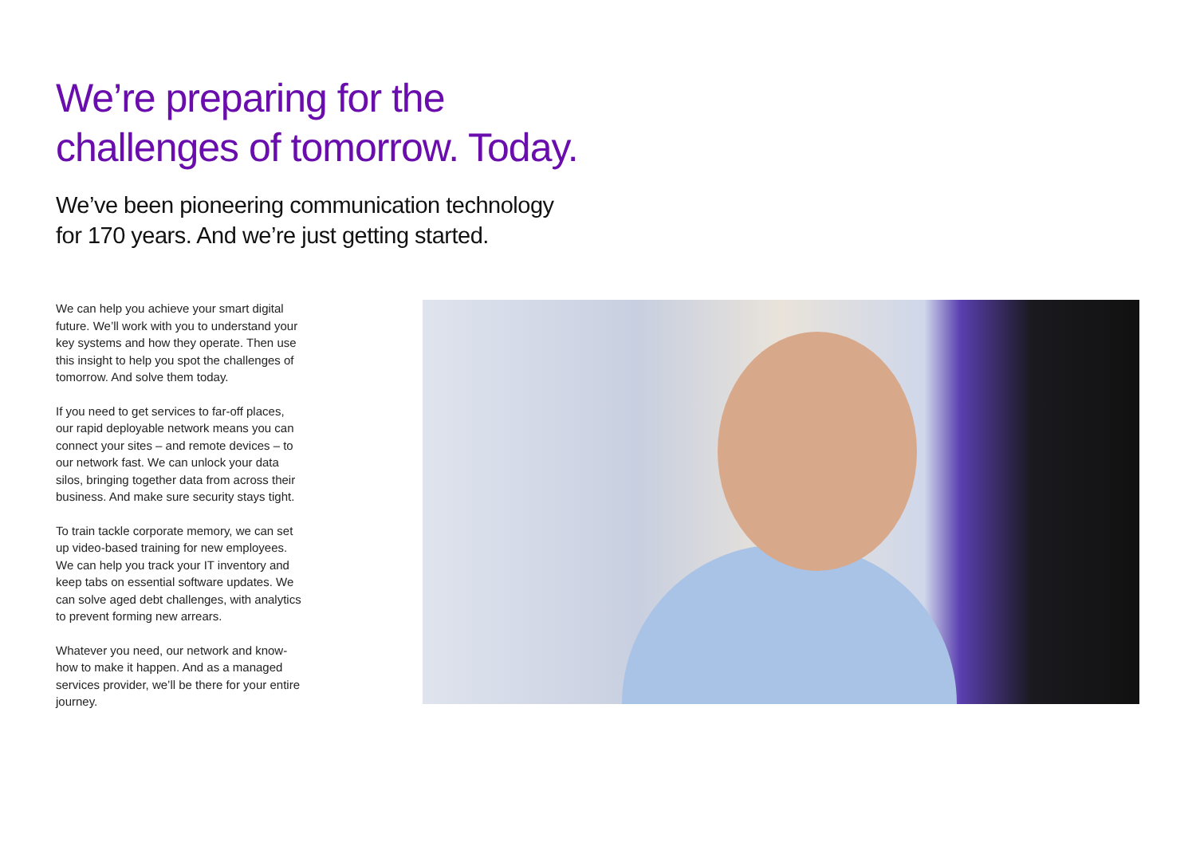We’re preparing for the
challenges of tomorrow. Today.
We’ve been pioneering communication technology
for 170 years. And we’re just getting started.
We can help you achieve your smart digital future. We’ll work with you to understand your key systems and how they operate. Then use this insight to help you spot the challenges of tomorrow. And solve them today.
If you need to get services to far-off places, our rapid deployable network means you can connect your sites – and remote devices – to our network fast. We can unlock your data silos, bringing together data from across their business. And make sure security stays tight.
To train tackle corporate memory, we can set up video-based training for new employees. We can help you track your IT inventory and keep tabs on essential software updates. We can solve aged debt challenges, with analytics to prevent forming new arrears.
Whatever you need, our network and know-how to make it happen. And as a managed services provider, we’ll be there for your entire journey.